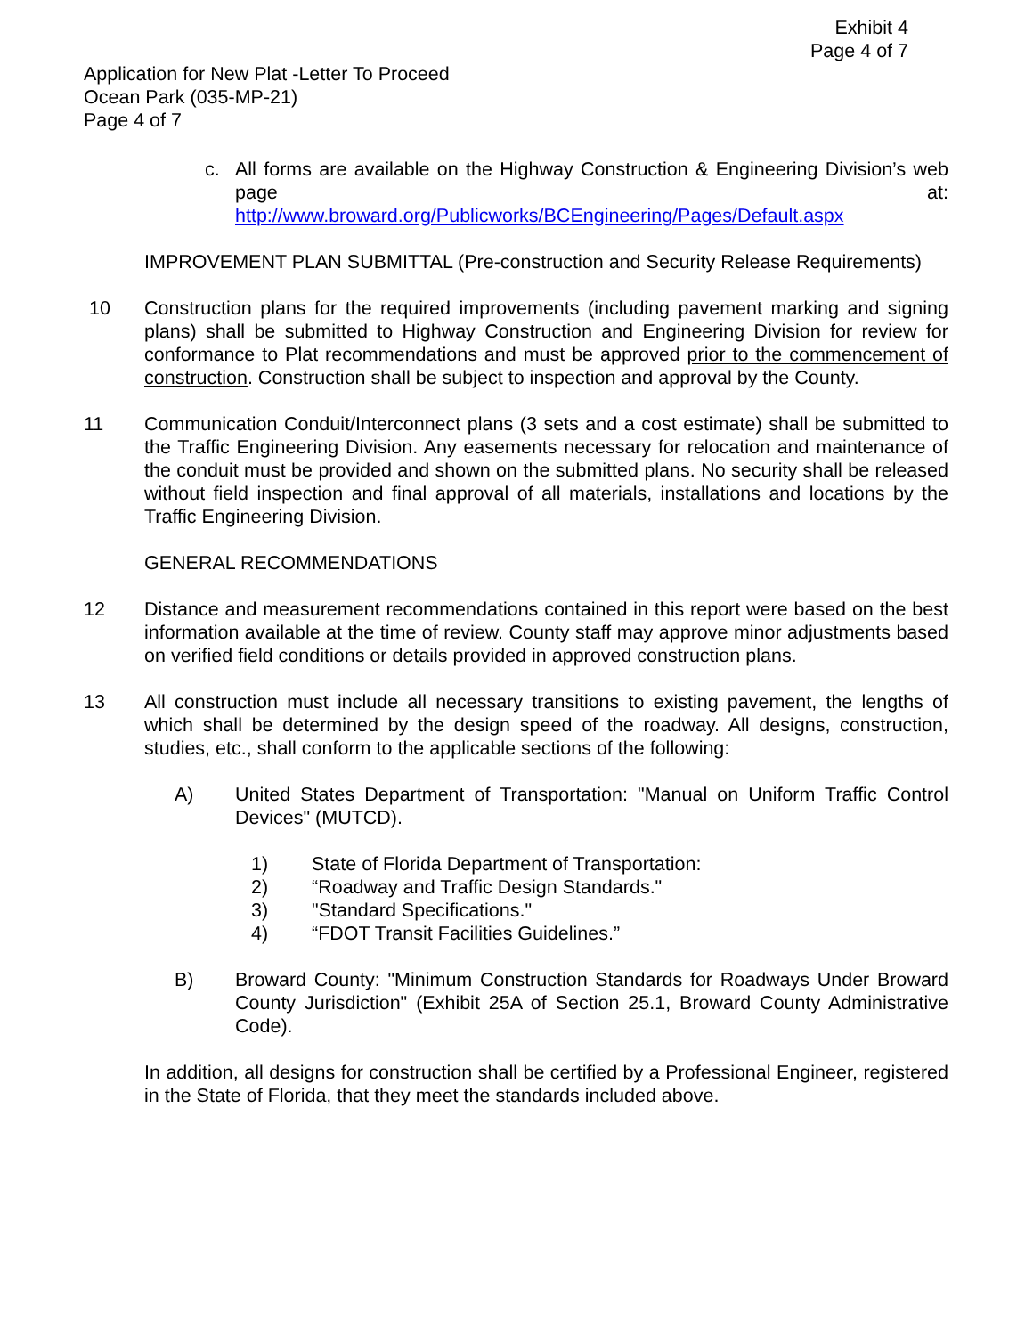Exhibit 4
Page 4 of 7
Application for New Plat -Letter To Proceed
Ocean Park (035-MP-21)
Page 4 of 7
c. All forms are available on the Highway Construction & Engineering Division’s web page at:
http://www.broward.org/Publicworks/BCEngineering/Pages/Default.aspx
IMPROVEMENT PLAN SUBMITTAL (Pre-construction and Security Release Requirements)
10 Construction plans for the required improvements (including pavement marking and signing plans) shall be submitted to Highway Construction and Engineering Division for review for conformance to Plat recommendations and must be approved prior to the commencement of construction. Construction shall be subject to inspection and approval by the County.
11 Communication Conduit/Interconnect plans (3 sets and a cost estimate) shall be submitted to the Traffic Engineering Division. Any easements necessary for relocation and maintenance of the conduit must be provided and shown on the submitted plans. No security shall be released without field inspection and final approval of all materials, installations and locations by the Traffic Engineering Division.
GENERAL RECOMMENDATIONS
12 Distance and measurement recommendations contained in this report were based on the best information available at the time of review. County staff may approve minor adjustments based on verified field conditions or details provided in approved construction plans.
13 All construction must include all necessary transitions to existing pavement, the lengths of which shall be determined by the design speed of the roadway. All designs, construction, studies, etc., shall conform to the applicable sections of the following:
A) United States Department of Transportation: "Manual on Uniform Traffic Control Devices" (MUTCD).
1) State of Florida Department of Transportation:
2) “Roadway and Traffic Design Standards."
3) "Standard Specifications."
4) “FDOT Transit Facilities Guidelines.”
B) Broward County: "Minimum Construction Standards for Roadways Under Broward County Jurisdiction" (Exhibit 25A of Section 25.1, Broward County Administrative Code).
In addition, all designs for construction shall be certified by a Professional Engineer, registered in the State of Florida, that they meet the standards included above.